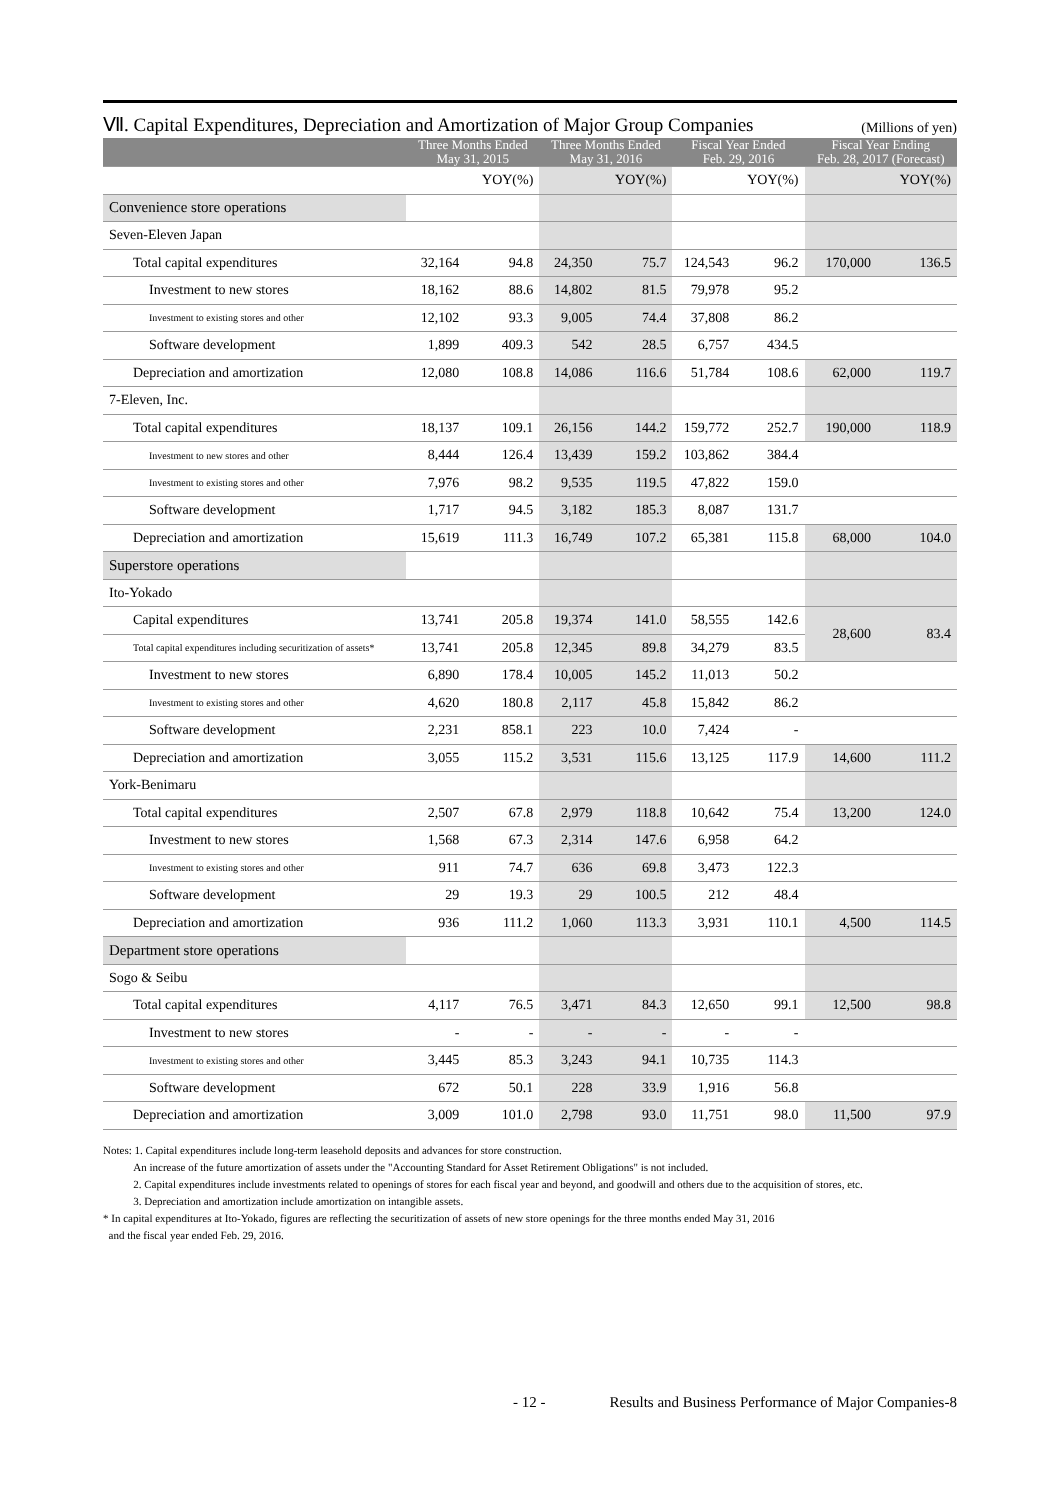Ⅶ. Capital Expenditures, Depreciation and Amortization of Major Group Companies
(Millions of yen)
| | Three Months Ended May 31, 2015 | | Three Months Ended May 31, 2016 | | Fiscal Year Ended Feb. 29, 2016 | | Fiscal Year Ending Feb. 28, 2017 (Forecast) | |
| --- | --- | --- | --- | --- | --- | --- | --- | --- |
| | | YOY(%) | | YOY(%) | | YOY(%) | | YOY(%) |
| Convenience store operations | | | | | | | | |
| Seven-Eleven Japan | | | | | | | | |
| Total capital expenditures | 32,164 | 94.8 | 24,350 | 75.7 | 124,543 | 96.2 | 170,000 | 136.5 |
| Investment to new stores | 18,162 | 88.6 | 14,802 | 81.5 | 79,978 | 95.2 | | |
| Investment to existing stores and other | 12,102 | 93.3 | 9,005 | 74.4 | 37,808 | 86.2 | | |
| Software development | 1,899 | 409.3 | 542 | 28.5 | 6,757 | 434.5 | | |
| Depreciation and amortization | 12,080 | 108.8 | 14,086 | 116.6 | 51,784 | 108.6 | 62,000 | 119.7 |
| 7-Eleven, Inc. | | | | | | | | |
| Total capital expenditures | 18,137 | 109.1 | 26,156 | 144.2 | 159,772 | 252.7 | 190,000 | 118.9 |
| Investment to new stores and other | 8,444 | 126.4 | 13,439 | 159.2 | 103,862 | 384.4 | | |
| Investment to existing stores and other | 7,976 | 98.2 | 9,535 | 119.5 | 47,822 | 159.0 | | |
| Software development | 1,717 | 94.5 | 3,182 | 185.3 | 8,087 | 131.7 | | |
| Depreciation and amortization | 15,619 | 111.3 | 16,749 | 107.2 | 65,381 | 115.8 | 68,000 | 104.0 |
| Superstore operations | | | | | | | | |
| Ito-Yokado | | | | | | | | |
| Capital expenditures | 13,741 | 205.8 | 19,374 | 141.0 | 58,555 | 142.6 | 28,600 | 83.4 |
| Total capital expenditures including securitization of assets* | 13,741 | 205.8 | 12,345 | 89.8 | 34,279 | 83.5 | | |
| Investment to new stores | 6,890 | 178.4 | 10,005 | 145.2 | 11,013 | 50.2 | | |
| Investment to existing stores and other | 4,620 | 180.8 | 2,117 | 45.8 | 15,842 | 86.2 | | |
| Software development | 2,231 | 858.1 | 223 | 10.0 | 7,424 | - | | |
| Depreciation and amortization | 3,055 | 115.2 | 3,531 | 115.6 | 13,125 | 117.9 | 14,600 | 111.2 |
| York-Benimaru | | | | | | | | |
| Total capital expenditures | 2,507 | 67.8 | 2,979 | 118.8 | 10,642 | 75.4 | 13,200 | 124.0 |
| Investment to new stores | 1,568 | 67.3 | 2,314 | 147.6 | 6,958 | 64.2 | | |
| Investment to existing stores and other | 911 | 74.7 | 636 | 69.8 | 3,473 | 122.3 | | |
| Software development | 29 | 19.3 | 29 | 100.5 | 212 | 48.4 | | |
| Depreciation and amortization | 936 | 111.2 | 1,060 | 113.3 | 3,931 | 110.1 | 4,500 | 114.5 |
| Department store operations | | | | | | | | |
| Sogo & Seibu | | | | | | | | |
| Total capital expenditures | 4,117 | 76.5 | 3,471 | 84.3 | 12,650 | 99.1 | 12,500 | 98.8 |
| Investment to new stores | - | - | - | - | - | - | | |
| Investment to existing stores and other | 3,445 | 85.3 | 3,243 | 94.1 | 10,735 | 114.3 | | |
| Software development | 672 | 50.1 | 228 | 33.9 | 1,916 | 56.8 | | |
| Depreciation and amortization | 3,009 | 101.0 | 2,798 | 93.0 | 11,751 | 98.0 | 11,500 | 97.9 |
Notes: 1. Capital expenditures include long-term leasehold deposits and advances for store construction.
An increase of the future amortization of assets under the "Accounting Standard for Asset Retirement Obligations" is not included.
2. Capital expenditures include investments related to openings of stores for each fiscal year and beyond, and goodwill and others due to the acquisition of stores, etc.
3. Depreciation and amortization include amortization on intangible assets.
* In capital expenditures at Ito-Yokado, figures are reflecting the securitization of assets of new store openings for the three months ended May 31, 2016
and the fiscal year ended Feb. 29, 2016.
- 12 - Results and Business Performance of Major Companies-8